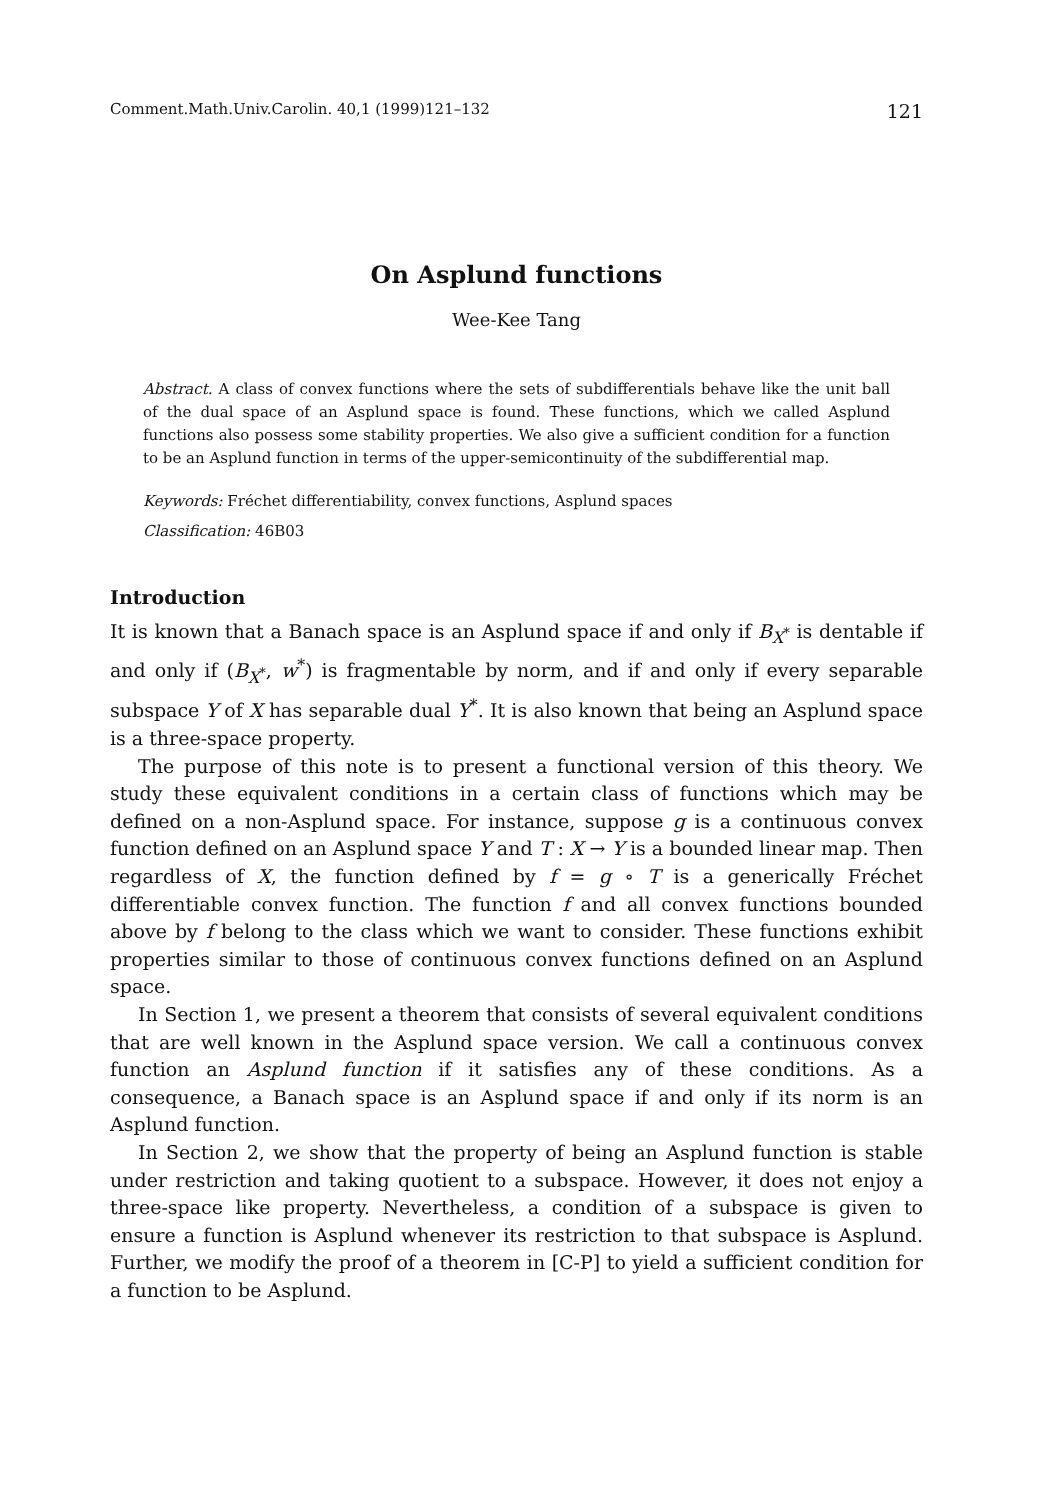Comment.Math.Univ.Carolin. 40,1 (1999)121–132 121
On Asplund functions
Wee-Kee Tang
Abstract. A class of convex functions where the sets of subdifferentials behave like the unit ball of the dual space of an Asplund space is found. These functions, which we called Asplund functions also possess some stability properties. We also give a sufficient condition for a function to be an Asplund function in terms of the upper-semicontinuity of the subdifferential map.
Keywords: Fréchet differentiability, convex functions, Asplund spaces
Classification: 46B03
Introduction
It is known that a Banach space is an Asplund space if and only if B<sub>X<sup>*</sup></sub> is dentable if and only if (B<sub>X<sup>*</sup></sub>, w<sup>*</sup>) is fragmentable by norm, and if and only if every separable subspace Y of X has separable dual Y<sup>*</sup>. It is also known that being an Asplund space is a three-space property.
The purpose of this note is to present a functional version of this theory. We study these equivalent conditions in a certain class of functions which may be defined on a non-Asplund space. For instance, suppose g is a continuous convex function defined on an Asplund space Y and T : X → Y is a bounded linear map. Then regardless of X, the function defined by f = g ∘ T is a generically Fréchet differentiable convex function. The function f and all convex functions bounded above by f belong to the class which we want to consider. These functions exhibit properties similar to those of continuous convex functions defined on an Asplund space.
In Section 1, we present a theorem that consists of several equivalent conditions that are well known in the Asplund space version. We call a continuous convex function an Asplund function if it satisfies any of these conditions. As a consequence, a Banach space is an Asplund space if and only if its norm is an Asplund function.
In Section 2, we show that the property of being an Asplund function is stable under restriction and taking quotient to a subspace. However, it does not enjoy a three-space like property. Nevertheless, a condition of a subspace is given to ensure a function is Asplund whenever its restriction to that subspace is Asplund. Further, we modify the proof of a theorem in [C-P] to yield a sufficient condition for a function to be Asplund.